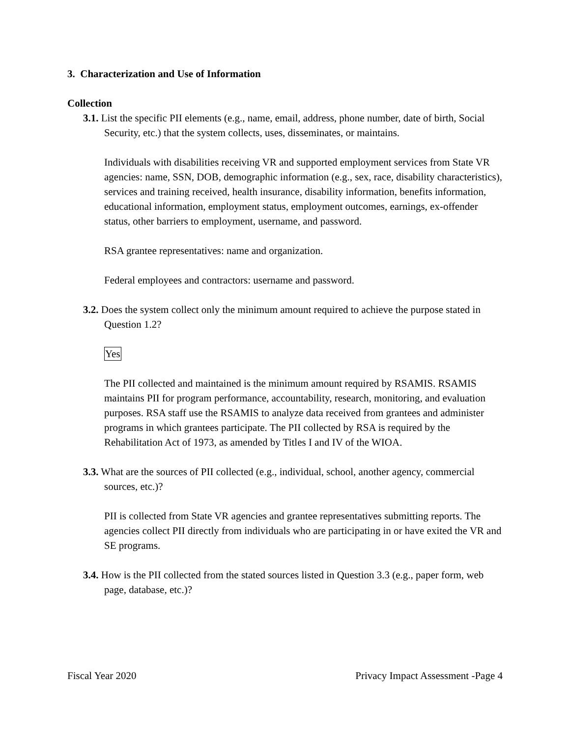3. Characterization and Use of Information
Collection
3.1. List the specific PII elements (e.g., name, email, address, phone number, date of birth, Social Security, etc.) that the system collects, uses, disseminates, or maintains.
Individuals with disabilities receiving VR and supported employment services from State VR agencies: name, SSN, DOB, demographic information (e.g., sex, race, disability characteristics), services and training received, health insurance, disability information, benefits information, educational information, employment status, employment outcomes, earnings, ex-offender status, other barriers to employment, username, and password.
RSA grantee representatives: name and organization.
Federal employees and contractors: username and password.
3.2. Does the system collect only the minimum amount required to achieve the purpose stated in Question 1.2?
Yes
The PII collected and maintained is the minimum amount required by RSAMIS. RSAMIS maintains PII for program performance, accountability, research, monitoring, and evaluation purposes. RSA staff use the RSAMIS to analyze data received from grantees and administer programs in which grantees participate. The PII collected by RSA is required by the Rehabilitation Act of 1973, as amended by Titles I and IV of the WIOA.
3.3. What are the sources of PII collected (e.g., individual, school, another agency, commercial sources, etc.)?
PII is collected from State VR agencies and grantee representatives submitting reports. The agencies collect PII directly from individuals who are participating in or have exited the VR and SE programs.
3.4. How is the PII collected from the stated sources listed in Question 3.3 (e.g., paper form, web page, database, etc.)?
Fiscal Year 2020 Privacy Impact Assessment -Page 4